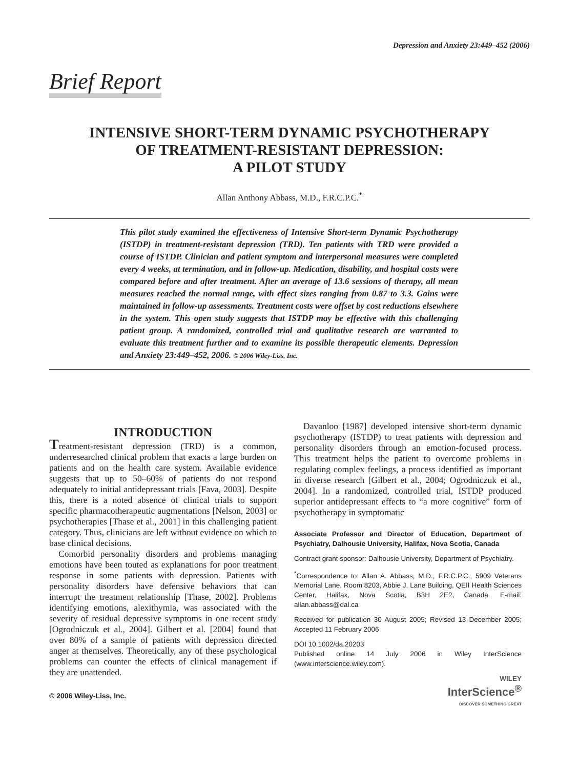Depression and Anxiety 23:449–452 (2006)
Brief Report
INTENSIVE SHORT-TERM DYNAMIC PSYCHOTHERAPY
OF TREATMENT-RESISTANT DEPRESSION:
A PILOT STUDY
Allan Anthony Abbass, M.D., F.R.C.P.C.<sup>*</sup>
This pilot study examined the effectiveness of Intensive Short-term Dynamic Psychotherapy (ISTDP) in treatment-resistant depression (TRD). Ten patients with TRD were provided a course of ISTDP. Clinician and patient symptom and interpersonal measures were completed every 4 weeks, at termination, and in follow-up. Medication, disability, and hospital costs were compared before and after treatment. After an average of 13.6 sessions of therapy, all mean measures reached the normal range, with effect sizes ranging from 0.87 to 3.3. Gains were maintained in follow-up assessments. Treatment costs were offset by cost reductions elsewhere in the system. This open study suggests that ISTDP may be effective with this challenging patient group. A randomized, controlled trial and qualitative research are warranted to evaluate this treatment further and to examine its possible therapeutic elements. Depression and Anxiety 23:449–452, 2006. © 2006 Wiley-Liss, Inc.
INTRODUCTION
Treatment-resistant depression (TRD) is a common, underresearched clinical problem that exacts a large burden on patients and on the health care system. Available evidence suggests that up to 50–60% of patients do not respond adequately to initial antidepressant trials [Fava, 2003]. Despite this, there is a noted absence of clinical trials to support specific pharmacotherapeutic augmentations [Nelson, 2003] or psychotherapies [Thase et al., 2001] in this challenging patient category. Thus, clinicians are left without evidence on which to base clinical decisions.
Comorbid personality disorders and problems managing emotions have been touted as explanations for poor treatment response in some patients with depression. Patients with personality disorders have defensive behaviors that can interrupt the treatment relationship [Thase, 2002]. Problems identifying emotions, alexithymia, was associated with the severity of residual depressive symptoms in one recent study [Ogrodniczuk et al., 2004]. Gilbert et al. [2004] found that over 80% of a sample of patients with depression directed anger at themselves. Theoretically, any of these psychological problems can counter the effects of clinical management if they are unattended.
© 2006 Wiley-Liss, Inc.
Davanloo [1987] developed intensive short-term dynamic psychotherapy (ISTDP) to treat patients with depression and personality disorders through an emotion-focused process. This treatment helps the patient to overcome problems in regulating complex feelings, a process identified as important in diverse research [Gilbert et al., 2004; Ogrodniczuk et al., 2004]. In a randomized, controlled trial, ISTDP produced superior antidepressant effects to “a more cognitive” form of psychotherapy in symptomatic
Associate Professor and Director of Education, Department of Psychiatry, Dalhousie University, Halifax, Nova Scotia, Canada
Contract grant sponsor: Dalhousie University, Department of Psychiatry.
<sup>*</sup> Correspondence to: Allan A. Abbass, M.D., F.R.C.P.C., 5909 Veterans Memorial Lane, Room 8203, Abbie J. Lane Building, QEII Health Sciences Center, Halifax, Nova Scotia, B3H 2E2, Canada. E-mail: allan.abbass@dal.ca
Received for publication 30 August 2005; Revised 13 December 2005; Accepted 11 February 2006
DOI 10.1002/da.20203
Published online 14 July 2006 in Wiley InterScience (www.interscience.wiley.com).
WILEY
InterScience<sup>®</sup>
DISCOVER SOMETHING GREAT